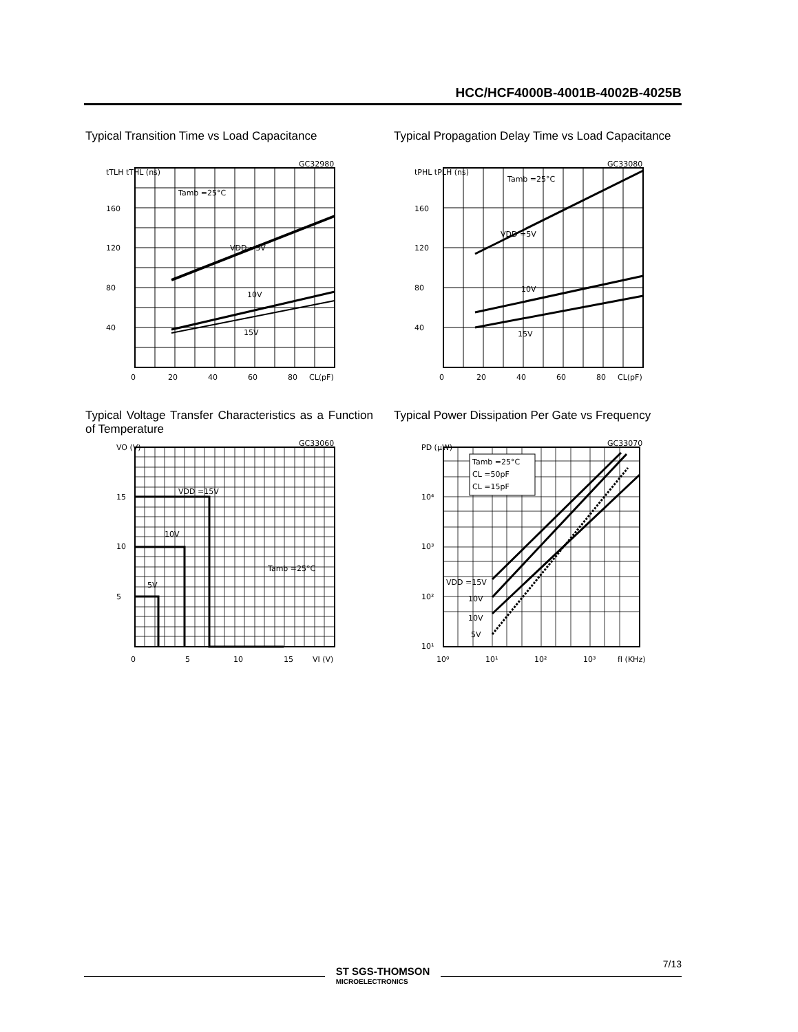HCC/HCF4000B-4001B-4002B-4025B
Typical Transition Time vs Load Capacitance
tTLH tTHL (ns)
160
120
80
40
GC32980
Tamb =25°C
VDD =5V
10V
15V
0
20
40
60
80
CL(pF)
Typical Propagation Delay Time vs Load Capa­citance
tPHL tPLH (ns)
160
120
80
40
GC33080
Tamb =25°C
VDD =5V
10V
15V
0
20
40
60
80
CL(pF)
Typical Voltage Transfer Characteristics as a Function of Temperature
VO (V)
15
10
5
GC33060
VDD =15V
10V
5V
Tamb =25°C
0
5
10
15
VI (V)
Typical Power Dissipation Per Gate vs Fre­quency
PD (μW)
10⁴
10³
10²
10¹
GC33070
Tamb =25°C
CL =50pF
CL =15pF
VDD =15V
10V
10V
5V
10⁰
10¹
10²
10³
fI (KHz)
ST SGS-THOMSON
MICROELECTRONICS
7/13